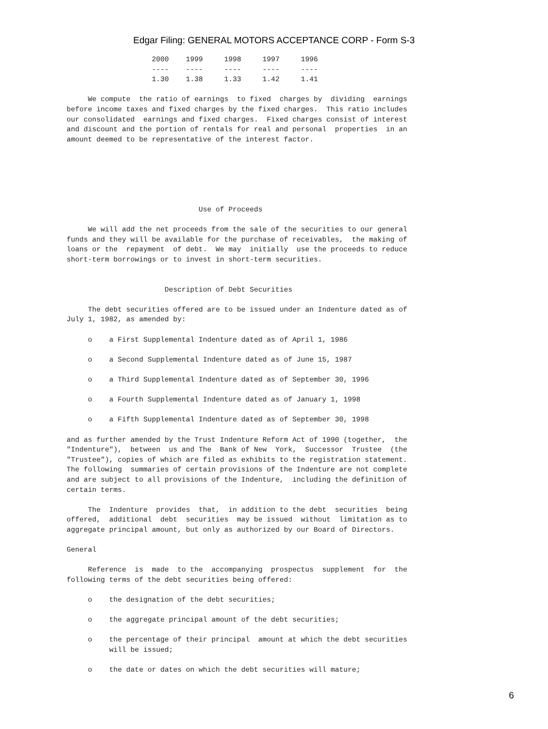Edgar Filing: GENERAL MOTORS ACCEPTANCE CORP - Form S-3
                    2000    1999     1998     1997     1996
                    ----    ----     ----     ----     ----
                    1.30    1.38     1.33     1.42     1.41

     We compute  the ratio of earnings  to fixed  charges by  dividing  earnings
before income taxes and fixed charges by the fixed charges.  This ratio includes
our consolidated  earnings and fixed charges.  Fixed charges consist of interest
and discount and the portion of rentals for real and personal  properties  in an
amount deemed to be representative of the interest factor.






                               Use of Proceeds

     We will add the net proceeds from the sale of the securities to our general
funds and they will be available for the purchase of receivables,  the making of
loans or the  repayment  of debt.  We may  initially  use the proceeds to reduce
short-term borrowings or to invest in short-term securities.


                       Description of Debt Securities

     The debt securities offered are to be issued under an Indenture dated as of
July 1, 1982, as amended by:

     o    a First Supplemental Indenture dated as of April 1, 1986

     o    a Second Supplemental Indenture dated as of June 15, 1987

     o    a Third Supplemental Indenture dated as of September 30, 1996

     o    a Fourth Supplemental Indenture dated as of January 1, 1998

     o    a Fifth Supplemental Indenture dated as of September 30, 1998

and as further amended by the Trust Indenture Reform Act of 1990 (together,  the
"Indenture"),  between  us and The  Bank of New  York,  Successor  Trustee  (the
"Trustee"), copies of which are filed as exhibits to the registration statement.
The following  summaries of certain provisions of the Indenture are not complete
and are subject to all provisions of the Indenture,  including the definition of
certain terms.

     The  Indenture  provides  that,  in addition to the debt  securities  being
offered,  additional  debt  securities  may be issued  without  limitation as to
aggregate principal amount, but only as authorized by our Board of Directors.

General

     Reference  is  made  to the  accompanying  prospectus  supplement  for  the
following terms of the debt securities being offered:

     o    the designation of the debt securities;

     o    the aggregate principal amount of the debt securities;

     o    the percentage of their principal  amount at which the debt securities
          will be issued;

     o    the date or dates on which the debt securities will mature;
6